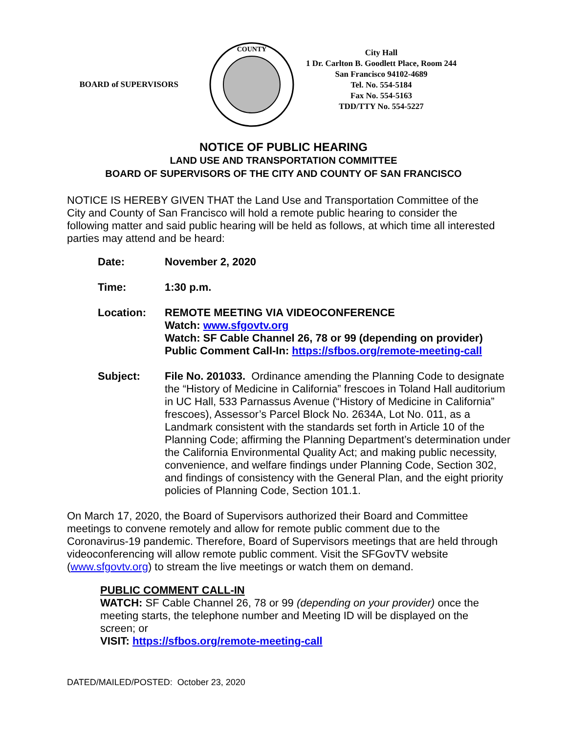BOARD of SUPERVISORS
COUNTY
City Hall
1 Dr. Carlton B. Goodlett Place, Room 244
San Francisco 94102-4689
Tel. No. 554-5184
Fax No. 554-5163
TDD/TTY No. 554-5227
NOTICE OF PUBLIC HEARING
LAND USE AND TRANSPORTATION COMMITTEE
BOARD OF SUPERVISORS OF THE CITY AND COUNTY OF SAN FRANCISCO
NOTICE IS HEREBY GIVEN THAT the Land Use and Transportation Committee of the City and County of San Francisco will hold a remote public hearing to consider the following matter and said public hearing will be held as follows, at which time all interested parties may attend and be heard:
| Date: | November 2, 2020 |
| Time: | 1:30 p.m. |
| Location: | REMOTE MEETING VIA VIDEOCONFERENCE Watch: www.sfgovtv.org Watch: SF Cable Channel 26, 78 or 99 (depending on provider) Public Comment Call-In: https://sfbos.org/remote-meeting-call |
| Subject: | File No. 201033. Ordinance amending the Planning Code to designate the “History of Medicine in California” frescoes in Toland Hall auditorium in UC Hall, 533 Parnassus Avenue (“History of Medicine in California” frescoes), Assessor’s Parcel Block No. 2634A, Lot No. 011, as a Landmark consistent with the standards set forth in Article 10 of the Planning Code; affirming the Planning Department’s determination under the California Environmental Quality Act; and making public necessity, convenience, and welfare findings under Planning Code, Section 302, and findings of consistency with the General Plan, and the eight priority policies of Planning Code, Section 101.1. |
On March 17, 2020, the Board of Supervisors authorized their Board and Committee meetings to convene remotely and allow for remote public comment due to the Coronavirus-19 pandemic. Therefore, Board of Supervisors meetings that are held through videoconferencing will allow remote public comment. Visit the SFGovTV website (www.sfgovtv.org) to stream the live meetings or watch them on demand.
PUBLIC COMMENT CALL-IN
WATCH: SF Cable Channel 26, 78 or 99 (depending on your provider) once the meeting starts, the telephone number and Meeting ID will be displayed on the screen; or
VISIT: https://sfbos.org/remote-meeting-call
DATED/MAILED/POSTED: October 23, 2020